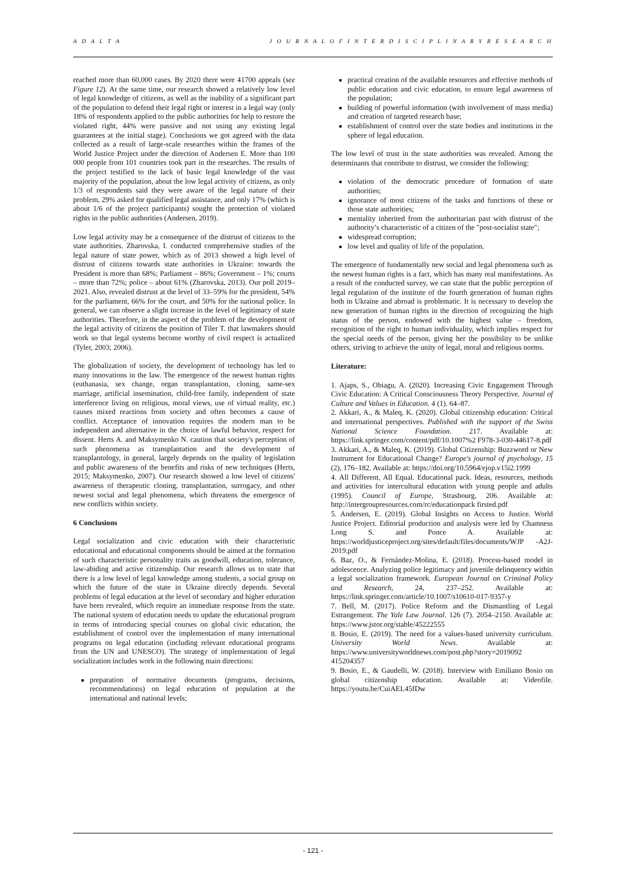A D A L T A J O U R N A L O F I N T E R D I S C I P L I N A R Y R E S E A R C H
reached more than 60,000 cases. By 2020 there were 41700 appeals (see Figure 12). At the same time, our research showed a relatively low level of legal knowledge of citizens, as well as the inability of a significant part of the population to defend their legal right or interest in a legal way (only 18% of respondents applied to the public authorities for help to restore the violated right, 44% were passive and not using any existing legal guarantees at the initial stage). Conclusions we got agreed with the data collected as a result of large-scale researches within the frames of the World Justice Project under the direction of Andersen E. More than 100 000 people from 101 countries took part in the researches. The results of the project testified to the lack of basic legal knowledge of the vast majority of the population, about the low legal activity of citizens, as only 1/3 of respondents said they were aware of the legal nature of their problem, 29% asked for qualified legal assistance, and only 17% (which is about 1/6 of the project participants) sought the protection of violated rights in the public authorities (Andersen, 2019).
Low legal activity may be a consequence of the distrust of citizens to the state authorities. Zharovska, I. conducted comprehensive studies of the legal nature of state power, which as of 2013 showed a high level of distrust of citizens towards state authorities in Ukraine: towards the President is more than 68%; Parliament – 86%; Government – 1%; courts – more than 72%; police – about 61% (Zharovska, 2013). Our poll 2019–2021. Also, revealed distrust at the level of 33–59% for the president, 54% for the parliament, 66% for the court, and 50% for the national police. In general, we can observe a slight increase in the level of legitimacy of state authorities. Therefore, in the aspect of the problem of the development of the legal activity of citizens the position of Tiler T. that lawmakers should work so that legal systems become worthy of civil respect is actualized (Tyler, 2003; 2006).
The globalization of society, the development of technology has led to many innovations in the law. The emergence of the newest human rights (euthanasia, sex change, organ transplantation, cloning, same-sex marriage, artificial insemination, child-free family, independent of state interference living on religious, moral views, use of virtual reality, etc.) causes mixed reactions from society and often becomes a cause of conflict. Acceptance of innovation requires the modern man to be independent and alternative in the choice of lawful behavior, respect for dissent. Herts A. and Maksymenko N. caution that society's perception of such phenomena as transplantation and the development of transplantology, in general, largely depends on the quality of legislation and public awareness of the benefits and risks of new techniques (Herts, 2015; Maksymenko, 2007). Our research showed a low level of citizens' awareness of therapeutic cloning, transplantation, surrogacy, and other newest social and legal phenomena, which threatens the emergence of new conflicts within society.
6 Conclusions
Legal socialization and civic education with their characteristic educational and educational components should be aimed at the formation of such characteristic personality traits as goodwill, education, tolerance, law-abiding and active citizenship. Our research allows us to state that there is a low level of legal knowledge among students, a social group on which the future of the state in Ukraine directly depends. Several problems of legal education at the level of secondary and higher education have been revealed, which require an immediate response from the state. The national system of education needs to update the educational program in terms of introducing special courses on global civic education, the establishment of control over the implementation of many international programs on legal education (including relevant educational programs from the UN and UNESCO). The strategy of implementation of legal socialization includes work in the following main directions:
preparation of normative documents (programs, decisions, recommendations) on legal education of population at the international and national levels;
practical creation of the available resources and effective methods of public education and civic education, to ensure legal awareness of the population;
building of powerful information (with involvement of mass media) and creation of targeted research base;
establishment of control over the state bodies and institutions in the sphere of legal education.
The low level of trust in the state authorities was revealed. Among the determinants that contribute to distrust, we consider the following:
violation of the democratic procedure of formation of state authorities;
ignorance of most citizens of the tasks and functions of these or those state authorities;
mentality inherited from the authoritarian past with distrust of the authority’s characteristic of a citizen of the "post-socialist state";
widespread corruption;
low level and quality of life of the population.
The emergence of fundamentally new social and legal phenomena such as the newest human rights is a fact, which has many real manifestations. As a result of the conducted survey, we can state that the public perception of legal regulation of the institute of the fourth generation of human rights both in Ukraine and abroad is problematic. It is necessary to develop the new generation of human rights in the direction of recognizing the high status of the person, endowed with the highest value – freedom, recognition of the right to human individuality, which implies respect for the special needs of the person, giving her the possibility to be unlike others, striving to achieve the unity of legal, moral and religious norms.
Literature:
1. Ajaps, S., Obiagu, A. (2020). Increasing Civic Engagement Through Civic Education: A Critical Consciousness Theory Perspective. Journal of Culture and Values in Education. 4 (1). 64–87.
2. Akkari, A., & Maleq, K. (2020). Global citizenship education: Critical and international perspectives. Published with the support of the Swiss National Science Foundation. 217. Available at: https://link.springer.com/content/pdf/10.1007%2 F978-3-030-44617-8.pdf
3. Akkari, A., & Maleq, K. (2019). Global Citizenship: Buzzword or New Instrument for Educational Change? Europe's journal of psychology, 15 (2), 176–182. Available at: https://doi.org/10.5964/ejop.v15i2.1999
4. All Different, All Equal. Educational pack. Ideas, resources, methods and activities for intercultural education with young people and adults (1995). Council of Europe, Strasbourg, 206. Available at: http://intergroupresources.com/rc/educationpack firsted.pdf
5. Andersen, E. (2019). Global Insights on Access to Justice. World Justice Project. Editorial production and analysis were led by Chamness Long S. and Ponce A. Available at: https://worldjusticeproject.org/sites/default/files/documents/WJP -A2J-2019.pdf
6. Baz, O., & Fernández-Molina, E. (2018). Process-based model in adolescence. Analyzing police legitimacy and juvenile delinquency within a legal socialization framework. European Journal on Criminal Policy and Research, 24, 237–252. Available at: https://link.springer.com/article/10.1007/s10610-017-9357-y
7. Bell, M. (2017). Police Reform and the Dismantling of Legal Estrangement. The Yale Law Journal. 126 (7). 2054–2150. Available at: https://www.jstor.org/stable/45222555
8. Bosio, E. (2019). The need for a values-based university curriculum. University World News. Available at: https://www.universityworldnews.com/post.php?story=2019092 415204357
9. Bosio, E., & Gaudelli, W. (2018). Interview with Emiliano Bosio on global citizenship education. Available at: Videofile. https://youtu.be/CuiAEL45fDw
- 121 -